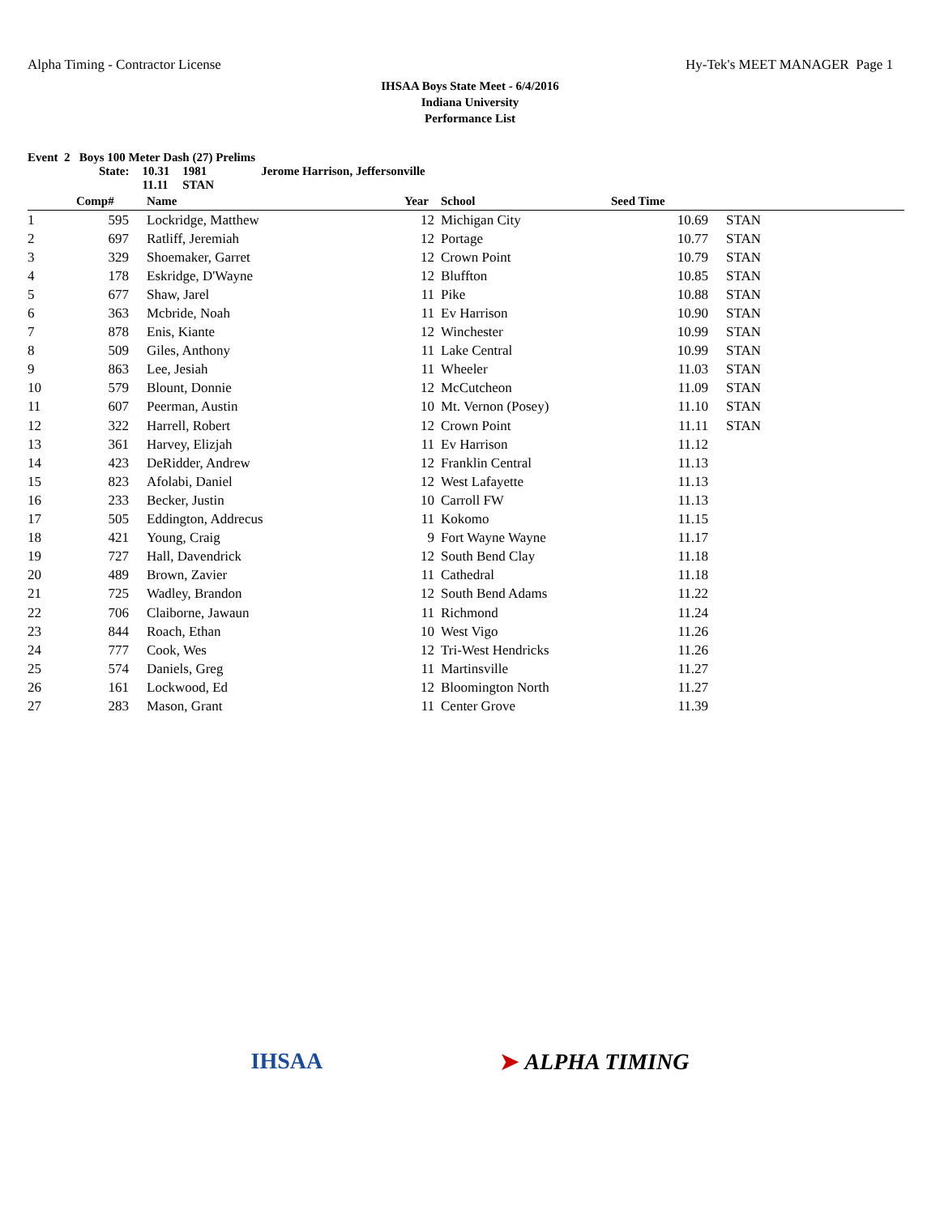Alpha Timing - Contractor License Hy-Tek's MEET MANAGER Page 1
IHSAA Boys State Meet - 6/4/2016
Indiana University
Performance List
Event 2 Boys 100 Meter Dash (27) Prelims
| State: | 10.31 | 1981 | Jerome Harrison, Jeffersonville |
| | 11.11 | STAN | |
| | Comp# | | Name | Year | | School | Seed Time | | |
| --- | --- | --- | --- | --- | --- | --- | --- | --- | --- |
| 1 | 595 | | Lockridge, Matthew | 12 | | Michigan City | 10.69 | | STAN |
| 2 | 697 | | Ratliff, Jeremiah | 12 | | Portage | 10.77 | | STAN |
| 3 | 329 | | Shoemaker, Garret | 12 | | Crown Point | 10.79 | | STAN |
| 4 | 178 | | Eskridge, D'Wayne | 12 | | Bluffton | 10.85 | | STAN |
| 5 | 677 | | Shaw, Jarel | 11 | | Pike | 10.88 | | STAN |
| 6 | 363 | | Mcbride, Noah | 11 | | Ev Harrison | 10.90 | | STAN |
| 7 | 878 | | Enis, Kiante | 12 | | Winchester | 10.99 | | STAN |
| 8 | 509 | | Giles, Anthony | 11 | | Lake Central | 10.99 | | STAN |
| 9 | 863 | | Lee, Jesiah | 11 | | Wheeler | 11.03 | | STAN |
| 10 | 579 | | Blount, Donnie | 12 | | McCutcheon | 11.09 | | STAN |
| 11 | 607 | | Peerman, Austin | 10 | | Mt. Vernon (Posey) | 11.10 | | STAN |
| 12 | 322 | | Harrell, Robert | 12 | | Crown Point | 11.11 | | STAN |
| 13 | 361 | | Harvey, Elizjah | 11 | | Ev Harrison | 11.12 | | |
| 14 | 423 | | DeRidder, Andrew | 12 | | Franklin Central | 11.13 | | |
| 15 | 823 | | Afolabi, Daniel | 12 | | West Lafayette | 11.13 | | |
| 16 | 233 | | Becker, Justin | 10 | | Carroll FW | 11.13 | | |
| 17 | 505 | | Eddington, Addrecus | 11 | | Kokomo | 11.15 | | |
| 18 | 421 | | Young, Craig | 9 | | Fort Wayne Wayne | 11.17 | | |
| 19 | 727 | | Hall, Davendrick | 12 | | South Bend Clay | 11.18 | | |
| 20 | 489 | | Brown, Zavier | 11 | | Cathedral | 11.18 | | |
| 21 | 725 | | Wadley, Brandon | 12 | | South Bend Adams | 11.22 | | |
| 22 | 706 | | Claiborne, Jawaun | 11 | | Richmond | 11.24 | | |
| 23 | 844 | | Roach, Ethan | 10 | | West Vigo | 11.26 | | |
| 24 | 777 | | Cook, Wes | 12 | | Tri-West Hendricks | 11.26 | | |
| 25 | 574 | | Daniels, Greg | 11 | | Martinsville | 11.27 | | |
| 26 | 161 | | Lockwood, Ed | 12 | | Bloomington North | 11.27 | | |
| 27 | 283 | | Mason, Grant | 11 | | Center Grove | 11.39 | | |
IHSAA ➤ ALPHA TIMING